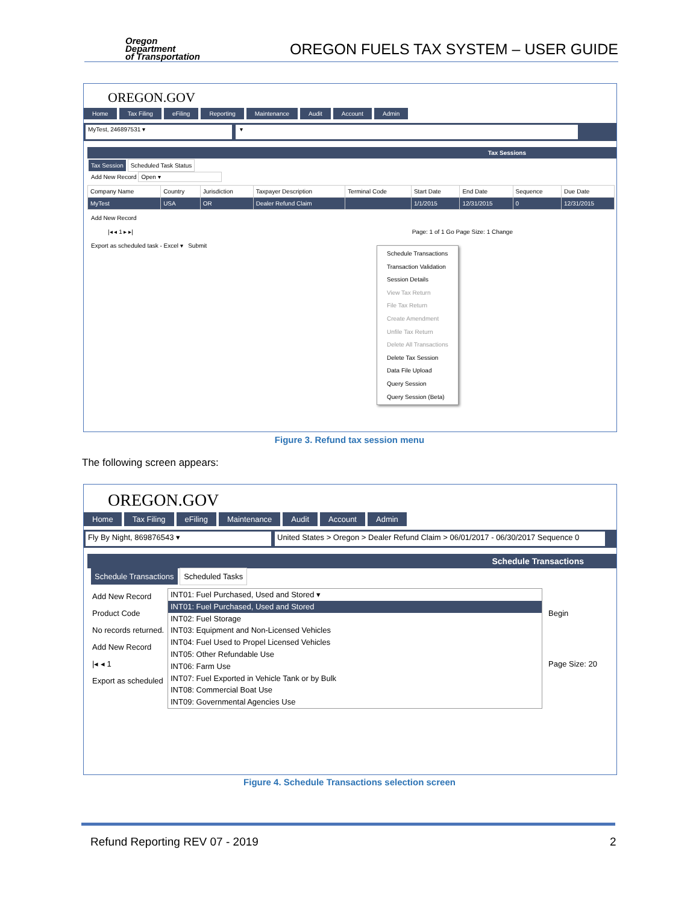Oregon
Department
of Transportation
OREGON FUELS TAX SYSTEM – USER GUIDE
OREGON.GOV
Home Tax Filing eFiling Reporting Maintenance Audit Account Admin
MyTest, 246897531 ▾ ▾
Tax Sessions
Tax Session Scheduled Task Status
Add New Record Open ▾
| Company Name | Country | Jurisdiction | Taxpayer Description | Terminal Code | Start Date | End Date | Sequence | Due Date |
| --- | --- | --- | --- | --- | --- | --- | --- | --- |
| MyTest | USA | OR | Dealer Refund Claim | | 1/1/2015 | 12/31/2015 | 0 | 12/31/2015 |
Add New Record
|◂ ◂ 1 ▸ ▸| Page: 1 of 1 Go Page Size: 1 Change
Export as scheduled task - Excel ▾ Submit
Schedule Transactions
Transaction Validation
Session Details
View Tax Return
File Tax Return
Create Amendment
Unfile Tax Return
Delete All Transactions
Delete Tax Session
Data File Upload
Query Session
Query Session (Beta)
Figure 3. Refund tax session menu
The following screen appears:
OREGON.GOV
Home Tax Filing eFiling Maintenance Audit Account Admin
Fly By Night, 869876543 ▾ United States > Oregon > Dealer Refund Claim > 06/01/2017 - 06/30/2017 Sequence 0
Schedule Transactions
Schedule Transactions Scheduled Tasks
Add New Record
Product Code
No records returned.
Add New Record
|◂ ◂ 1
Export as scheduled
INT01: Fuel Purchased, Used and Stored ▾
INT01: Fuel Purchased, Used and Stored
INT02: Fuel Storage
INT03: Equipment and Non-Licensed Vehicles
INT04: Fuel Used to Propel Licensed Vehicles
INT05: Other Refundable Use
INT06: Farm Use
INT07: Fuel Exported in Vehicle Tank or by Bulk
INT08: Commercial Boat Use
INT09: Governmental Agencies Use
Begin
Page Size: 20
Figure 4. Schedule Transactions selection screen
Refund Reporting REV 07 - 2019 2